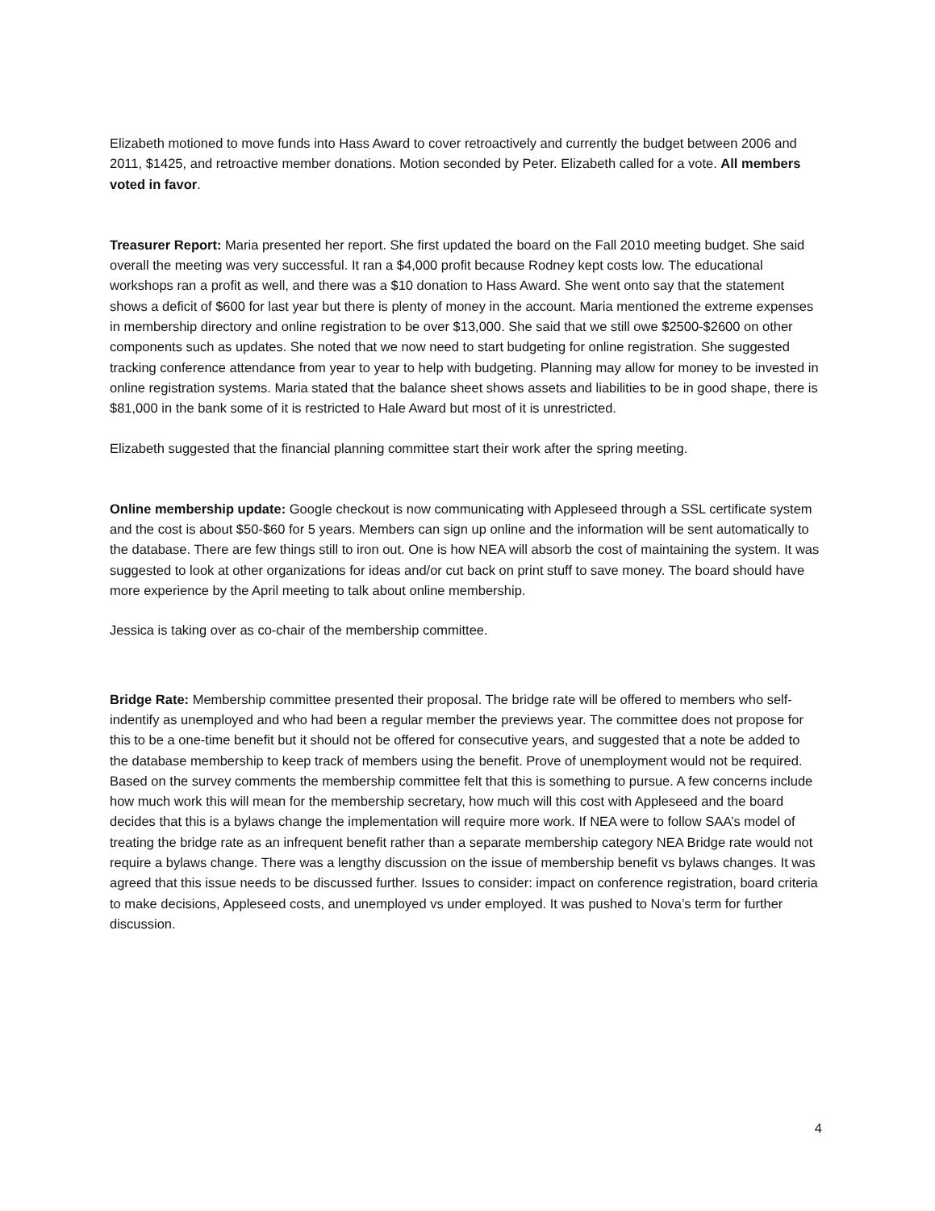Elizabeth motioned to move funds into Hass Award to cover retroactively and currently the budget between 2006 and 2011, $1425, and retroactive member donations. Motion seconded by Peter. Elizabeth called for a vote. All members voted in favor.
Treasurer Report: Maria presented her report. She first updated the board on the Fall 2010 meeting budget. She said overall the meeting was very successful. It ran a $4,000 profit because Rodney kept costs low. The educational workshops ran a profit as well, and there was a $10 donation to Hass Award. She went onto say that the statement shows a deficit of $600 for last year but there is plenty of money in the account. Maria mentioned the extreme expenses in membership directory and online registration to be over $13,000. She said that we still owe $2500-$2600 on other components such as updates. She noted that we now need to start budgeting for online registration. She suggested tracking conference attendance from year to year to help with budgeting. Planning may allow for money to be invested in online registration systems. Maria stated that the balance sheet shows assets and liabilities to be in good shape, there is $81,000 in the bank some of it is restricted to Hale Award but most of it is unrestricted.
Elizabeth suggested that the financial planning committee start their work after the spring meeting.
Online membership update: Google checkout is now communicating with Appleseed through a SSL certificate system and the cost is about $50-$60 for 5 years. Members can sign up online and the information will be sent automatically to the database. There are few things still to iron out. One is how NEA will absorb the cost of maintaining the system. It was suggested to look at other organizations for ideas and/or cut back on print stuff to save money. The board should have more experience by the April meeting to talk about online membership.
Jessica is taking over as co-chair of the membership committee.
Bridge Rate: Membership committee presented their proposal. The bridge rate will be offered to members who self-indentify as unemployed and who had been a regular member the previews year. The committee does not propose for this to be a one-time benefit but it should not be offered for consecutive years, and suggested that a note be added to the database membership to keep track of members using the benefit. Prove of unemployment would not be required. Based on the survey comments the membership committee felt that this is something to pursue. A few concerns include how much work this will mean for the membership secretary, how much will this cost with Appleseed and the board decides that this is a bylaws change the implementation will require more work. If NEA were to follow SAA’s model of treating the bridge rate as an infrequent benefit rather than a separate membership category NEA Bridge rate would not require a bylaws change. There was a lengthy discussion on the issue of membership benefit vs bylaws changes. It was agreed that this issue needs to be discussed further. Issues to consider: impact on conference registration, board criteria to make decisions, Appleseed costs, and unemployed vs under employed. It was pushed to Nova’s term for further discussion.
4